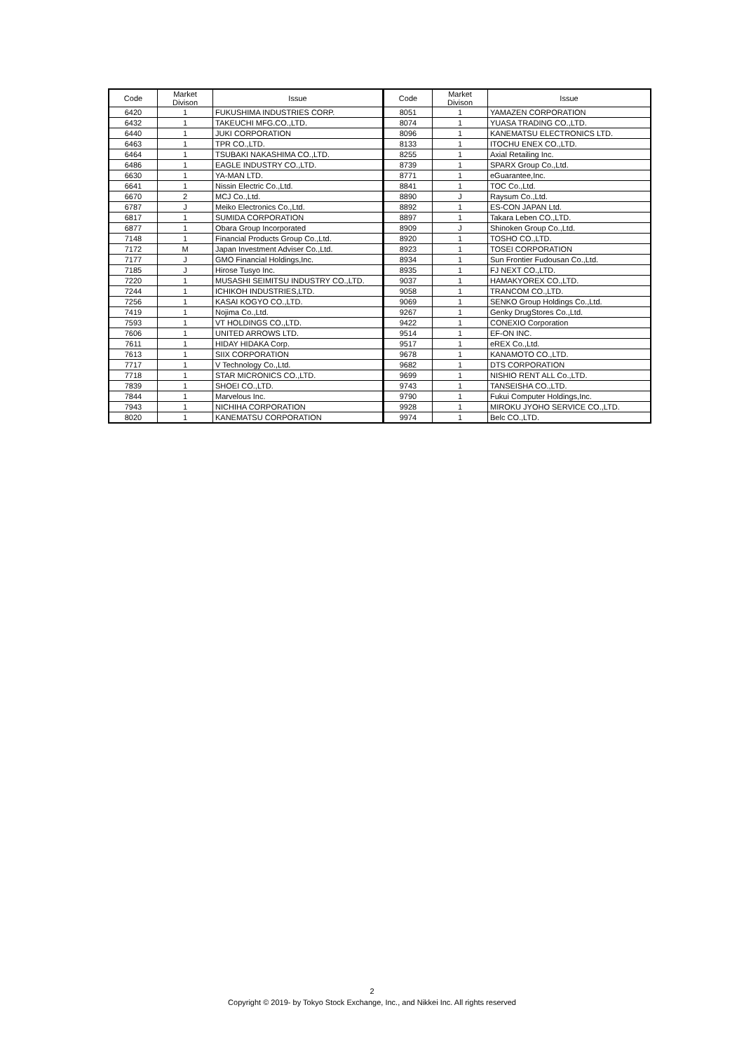| Code | Market Divison | Issue | Code | Market Divison | Issue |
| --- | --- | --- | --- | --- | --- |
| 6420 | 1 | FUKUSHIMA INDUSTRIES CORP. | 8051 | 1 | YAMAZEN CORPORATION |
| 6432 | 1 | TAKEUCHI MFG.CO.,LTD. | 8074 | 1 | YUASA TRADING CO.,LTD. |
| 6440 | 1 | JUKI CORPORATION | 8096 | 1 | KANEMATSU ELECTRONICS LTD. |
| 6463 | 1 | TPR CO.,LTD. | 8133 | 1 | ITOCHU ENEX CO.,LTD. |
| 6464 | 1 | TSUBAKI NAKASHIMA CO.,LTD. | 8255 | 1 | Axial Retailing Inc. |
| 6486 | 1 | EAGLE INDUSTRY CO.,LTD. | 8739 | 1 | SPARX Group Co.,Ltd. |
| 6630 | 1 | YA-MAN LTD. | 8771 | 1 | eGuarantee,Inc. |
| 6641 | 1 | Nissin Electric Co.,Ltd. | 8841 | 1 | TOC Co.,Ltd. |
| 6670 | 2 | MCJ Co.,Ltd. | 8890 | J | Raysum Co.,Ltd. |
| 6787 | J | Meiko Electronics Co.,Ltd. | 8892 | 1 | ES-CON JAPAN Ltd. |
| 6817 | 1 | SUMIDA CORPORATION | 8897 | 1 | Takara Leben CO.,LTD. |
| 6877 | 1 | Obara Group Incorporated | 8909 | J | Shinoken Group Co.,Ltd. |
| 7148 | 1 | Financial Products Group Co.,Ltd. | 8920 | 1 | TOSHO CO.,LTD. |
| 7172 | M | Japan Investment Adviser Co.,Ltd. | 8923 | 1 | TOSEI CORPORATION |
| 7177 | J | GMO Financial Holdings,Inc. | 8934 | 1 | Sun Frontier Fudousan Co.,Ltd. |
| 7185 | J | Hirose Tusyo Inc. | 8935 | 1 | FJ NEXT CO.,LTD. |
| 7220 | 1 | MUSASHI SEIMITSU INDUSTRY CO.,LTD. | 9037 | 1 | HAMAKYOREX CO.,LTD. |
| 7244 | 1 | ICHIKOH INDUSTRIES,LTD. | 9058 | 1 | TRANCOM CO.,LTD. |
| 7256 | 1 | KASAI KOGYO CO.,LTD. | 9069 | 1 | SENKO Group Holdings Co.,Ltd. |
| 7419 | 1 | Nojima Co.,Ltd. | 9267 | 1 | Genky DrugStores Co.,Ltd. |
| 7593 | 1 | VT HOLDINGS CO.,LTD. | 9422 | 1 | CONEXIO Corporation |
| 7606 | 1 | UNITED ARROWS LTD. | 9514 | 1 | EF-ON INC. |
| 7611 | 1 | HIDAY HIDAKA Corp. | 9517 | 1 | eREX Co.,Ltd. |
| 7613 | 1 | SIIX CORPORATION | 9678 | 1 | KANAMOTO CO.,LTD. |
| 7717 | 1 | V Technology Co.,Ltd. | 9682 | 1 | DTS CORPORATION |
| 7718 | 1 | STAR MICRONICS CO.,LTD. | 9699 | 1 | NISHIO RENT ALL Co.,LTD. |
| 7839 | 1 | SHOEI CO.,LTD. | 9743 | 1 | TANSEISHA CO.,LTD. |
| 7844 | 1 | Marvelous Inc. | 9790 | 1 | Fukui Computer Holdings,Inc. |
| 7943 | 1 | NICHIHA CORPORATION | 9928 | 1 | MIROKU JYOHO SERVICE CO.,LTD. |
| 8020 | 1 | KANEMATSU CORPORATION | 9974 | 1 | Belc CO.,LTD. |
2
Copyright © 2019- by Tokyo Stock Exchange, Inc., and Nikkei Inc. All rights reserved